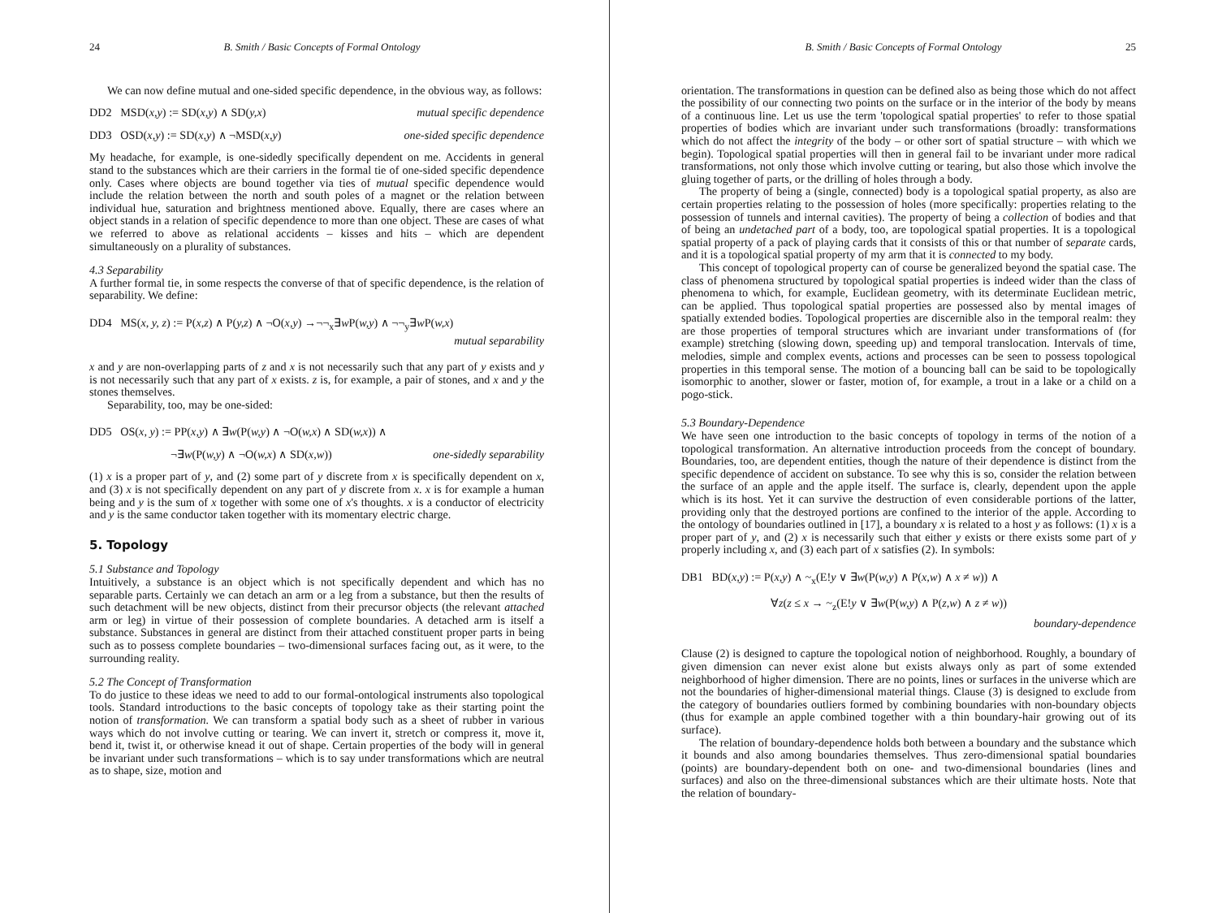24 B. Smith / Basic Concepts of Formal Ontology
We can now define mutual and one-sided specific dependence, in the obvious way, as follows:
DD2 MSD(x,y) := SD(x,y) ∧ SD(y,x) mutual specific dependence
DD3 OSD(x,y) := SD(x,y) ∧ ¬MSD(x,y) one-sided specific dependence
My headache, for example, is one-sidedly specifically dependent on me. Accidents in general stand to the substances which are their carriers in the formal tie of one-sided specific dependence only. Cases where objects are bound together via ties of mutual specific dependence would include the relation between the north and south poles of a magnet or the relation between individual hue, saturation and brightness mentioned above. Equally, there are cases where an object stands in a relation of specific dependence to more than one object. These are cases of what we referred to above as relational accidents – kisses and hits – which are dependent simultaneously on a plurality of substances.
4.3 Separability
A further formal tie, in some respects the converse of that of specific dependence, is the relation of separability. We define:
DD4 MS(x, y, z) := P(x,z) ∧ P(y,z) ∧ ¬O(x,y) →¬¬<sub>x</sub>∃w P(w,y) ∧ ¬¬<sub>y</sub>∃w P(w,x)
mutual separability
x and y are non-overlapping parts of z and x is not necessarily such that any part of y exists and y is not necessarily such that any part of x exists. z is, for example, a pair of stones, and x and y the stones themselves.
Separability, too, may be one-sided:
DD5 OS(x, y) := PP(x,y) ∧ ∃w(P(w,y) ∧ ¬O(w,x) ∧ SD(w,x)) ∧
¬∃w(P(w,y) ∧ ¬O(w,x) ∧ SD(x,w)) one-sidedly separability
(1) x is a proper part of y, and (2) some part of y discrete from x is specifically dependent on x, and (3) x is not specifically dependent on any part of y discrete from x. x is for example a human being and y is the sum of x together with some one of x's thoughts. x is a conductor of electricity and y is the same conductor taken together with its momentary electric charge.
5. Topology
5.1 Substance and Topology
Intuitively, a substance is an object which is not specifically dependent and which has no separable parts. Certainly we can detach an arm or a leg from a substance, but then the results of such detachment will be new objects, distinct from their precursor objects (the relevant attached arm or leg) in virtue of their possession of complete boundaries. A detached arm is itself a substance. Substances in general are distinct from their attached constituent proper parts in being such as to possess complete boundaries – two-dimensional surfaces facing out, as it were, to the surrounding reality.
5.2 The Concept of Transformation
To do justice to these ideas we need to add to our formal-ontological instruments also topological tools. Standard introductions to the basic concepts of topology take as their starting point the notion of transformation. We can transform a spatial body such as a sheet of rubber in various ways which do not involve cutting or tearing. We can invert it, stretch or compress it, move it, bend it, twist it, or otherwise knead it out of shape. Certain properties of the body will in general be invariant under such transformations – which is to say under transformations which are neutral as to shape, size, motion and
B. Smith / Basic Concepts of Formal Ontology 25
orientation. The transformations in question can be defined also as being those which do not affect the possibility of our connecting two points on the surface or in the interior of the body by means of a continuous line. Let us use the term 'topological spatial properties' to refer to those spatial properties of bodies which are invariant under such transformations (broadly: transformations which do not affect the integrity of the body – or other sort of spatial structure – with which we begin). Topological spatial properties will then in general fail to be invariant under more radical transformations, not only those which involve cutting or tearing, but also those which involve the gluing together of parts, or the drilling of holes through a body.
The property of being a (single, connected) body is a topological spatial property, as also are certain properties relating to the possession of holes (more specifically: properties relating to the possession of tunnels and internal cavities). The property of being a collection of bodies and that of being an undetached part of a body, too, are topological spatial properties. It is a topological spatial property of a pack of playing cards that it consists of this or that number of separate cards, and it is a topological spatial property of my arm that it is connected to my body.
This concept of topological property can of course be generalized beyond the spatial case. The class of phenomena structured by topological spatial properties is indeed wider than the class of phenomena to which, for example, Euclidean geometry, with its determinate Euclidean metric, can be applied. Thus topological spatial properties are possessed also by mental images of spatially extended bodies. Topological properties are discernible also in the temporal realm: they are those properties of temporal structures which are invariant under transformations of (for example) stretching (slowing down, speeding up) and temporal translocation. Intervals of time, melodies, simple and complex events, actions and processes can be seen to possess topological properties in this temporal sense. The motion of a bouncing ball can be said to be topologically isomorphic to another, slower or faster, motion of, for example, a trout in a lake or a child on a pogo-stick.
5.3 Boundary-Dependence
We have seen one introduction to the basic concepts of topology in terms of the notion of a topological transformation. An alternative introduction proceeds from the concept of boundary. Boundaries, too, are dependent entities, though the nature of their dependence is distinct from the specific dependence of accident on substance. To see why this is so, consider the relation between the surface of an apple and the apple itself. The surface is, clearly, dependent upon the apple which is its host. Yet it can survive the destruction of even considerable portions of the latter, providing only that the destroyed portions are confined to the interior of the apple. According to the ontology of boundaries outlined in [17], a boundary x is related to a host y as follows: (1) x is a proper part of y, and (2) x is necessarily such that either y exists or there exists some part of y properly including x, and (3) each part of x satisfies (2). In symbols:
DB1 BD(x,y) := P(x,y) ∧ ~<sub>x</sub>(E!y ∨ ∃w(P(w,y) ∧ P(x,w) ∧ x ≠ w)) ∧
∀z(z ≤ x → ~<sub>z</sub>(E!y ∨ ∃w(P(w,y) ∧ P(z,w) ∧ z ≠ w))
boundary-dependence
Clause (2) is designed to capture the topological notion of neighborhood. Roughly, a boundary of given dimension can never exist alone but exists always only as part of some extended neighborhood of higher dimension. There are no points, lines or surfaces in the universe which are not the boundaries of higher-dimensional material things. Clause (3) is designed to exclude from the category of boundaries outliers formed by combining boundaries with non-boundary objects (thus for example an apple combined together with a thin boundary-hair growing out of its surface).
The relation of boundary-dependence holds both between a boundary and the substance which it bounds and also among boundaries themselves. Thus zero-dimensional spatial boundaries (points) are boundary-dependent both on one- and two-dimensional boundaries (lines and surfaces) and also on the three-dimensional substances which are their ultimate hosts. Note that the relation of boundary-